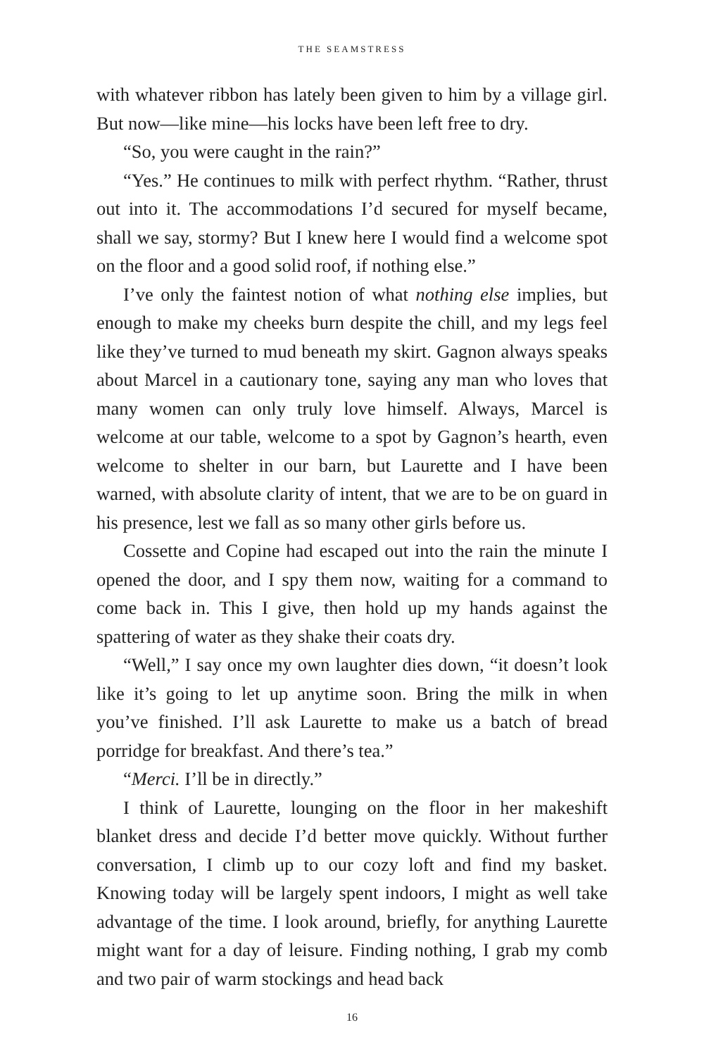THE SEAMSTRESS
with whatever ribbon has lately been given to him by a village girl. But now—like mine—his locks have been left free to dry.
“So, you were caught in the rain?”
“Yes.” He continues to milk with perfect rhythm. “Rather, thrust out into it. The accommodations I’d secured for myself became, shall we say, stormy? But I knew here I would find a welcome spot on the floor and a good solid roof, if nothing else.”
I’ve only the faintest notion of what nothing else implies, but enough to make my cheeks burn despite the chill, and my legs feel like they’ve turned to mud beneath my skirt. Gagnon always speaks about Marcel in a cautionary tone, saying any man who loves that many women can only truly love himself. Always, Marcel is welcome at our table, welcome to a spot by Gagnon’s hearth, even welcome to shelter in our barn, but Laurette and I have been warned, with absolute clarity of intent, that we are to be on guard in his presence, lest we fall as so many other girls before us.
Cossette and Copine had escaped out into the rain the minute I opened the door, and I spy them now, waiting for a command to come back in. This I give, then hold up my hands against the spattering of water as they shake their coats dry.
“Well,” I say once my own laughter dies down, “it doesn’t look like it’s going to let up anytime soon. Bring the milk in when you’ve finished. I’ll ask Laurette to make us a batch of bread porridge for breakfast. And there’s tea.”
“Merci. I’ll be in directly.”
I think of Laurette, lounging on the floor in her makeshift blanket dress and decide I’d better move quickly. Without further conversation, I climb up to our cozy loft and find my basket. Knowing today will be largely spent indoors, I might as well take advantage of the time. I look around, briefly, for anything Laurette might want for a day of leisure. Finding nothing, I grab my comb and two pair of warm stockings and head back
16